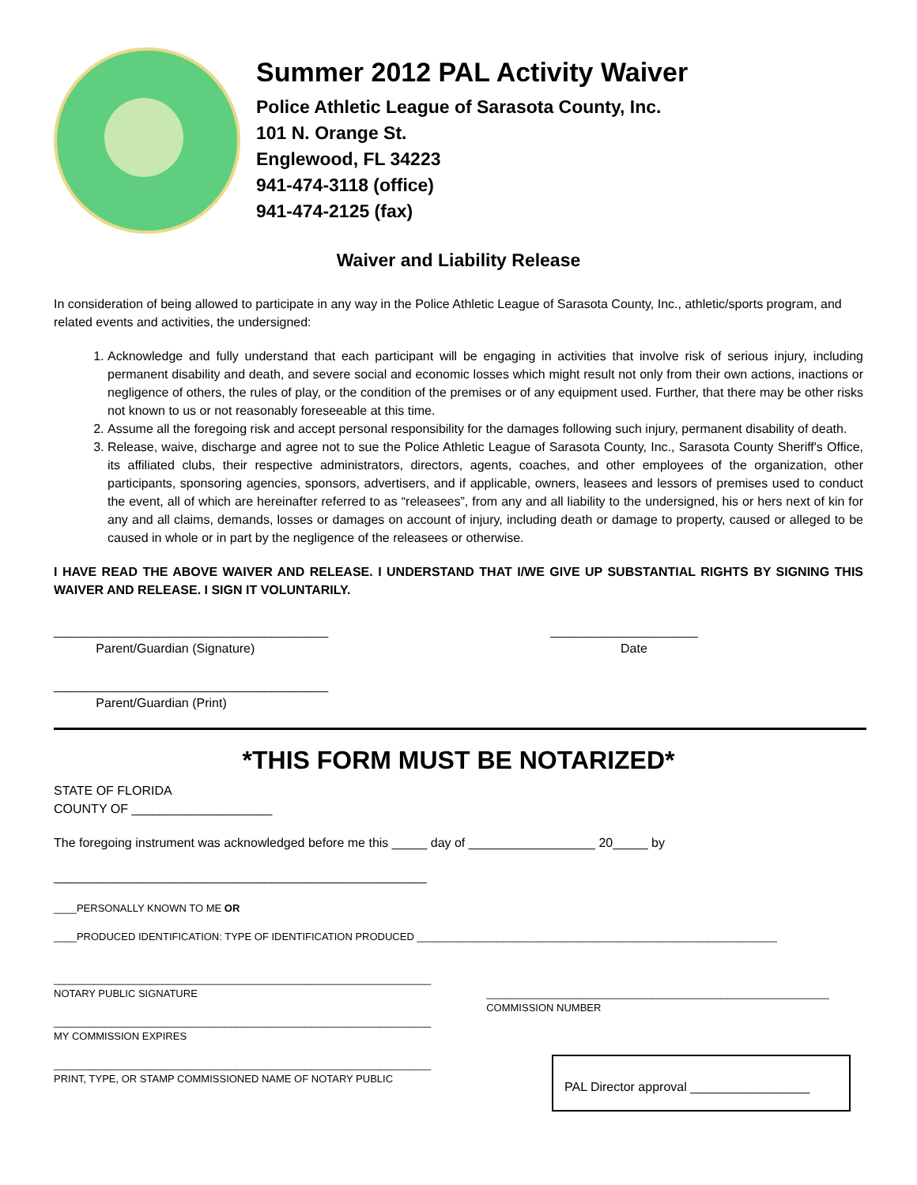Summer 2012 PAL Activity Waiver
Police Athletic League of Sarasota County, Inc.
101 N. Orange St.
Englewood, FL 34223
941-474-3118 (office)
941-474-2125 (fax)
Waiver and Liability Release
In consideration of being allowed to participate in any way in the Police Athletic League of Sarasota County, Inc., athletic/sports program, and related events and activities, the undersigned:
1. Acknowledge and fully understand that each participant will be engaging in activities that involve risk of serious injury, including permanent disability and death, and severe social and economic losses which might result not only from their own actions, inactions or negligence of others, the rules of play, or the condition of the premises or of any equipment used. Further, that there may be other risks not known to us or not reasonably foreseeable at this time.
2. Assume all the foregoing risk and accept personal responsibility for the damages following such injury, permanent disability of death.
3. Release, waive, discharge and agree not to sue the Police Athletic League of Sarasota County, Inc., Sarasota County Sheriff's Office, its affiliated clubs, their respective administrators, directors, agents, coaches, and other employees of the organization, other participants, sponsoring agencies, sponsors, advertisers, and if applicable, owners, leasees and lessors of premises used to conduct the event, all of which are hereinafter referred to as “releasees”, from any and all liability to the undersigned, his or hers next of kin for any and all claims, demands, losses or damages on account of injury, including death or damage to property, caused or alleged to be caused in whole or in part by the negligence of the releasees or otherwise.
I HAVE READ THE ABOVE WAIVER AND RELEASE. I UNDERSTAND THAT I/WE GIVE UP SUBSTANTIAL RIGHTS BY SIGNING THIS WAIVER AND RELEASE. I SIGN IT VOLUNTARILY.
_______________________________________
Parent/Guardian (Signature)
_____________________
Date
_______________________________________
Parent/Guardian (Print)
*THIS FORM MUST BE NOTARIZED*
STATE OF FLORIDA
COUNTY OF ____________________
The foregoing instrument was acknowledged before me this _____ day of __________________ 20_____ by
_____________________________________________________
____PERSONALLY KNOWN TO ME OR
____PRODUCED IDENTIFICATION: TYPE OF IDENTIFICATION PRODUCED _______________________________________________________________
__________________________________________________________________
NOTARY PUBLIC SIGNATURE
__________________________________________________________________
MY COMMISSION EXPIRES
__________________________________________________________________
PRINT, TYPE, OR STAMP COMMISSIONED NAME OF NOTARY PUBLIC
____________________________________________________________
COMMISSION NUMBER
PAL Director approval _________________